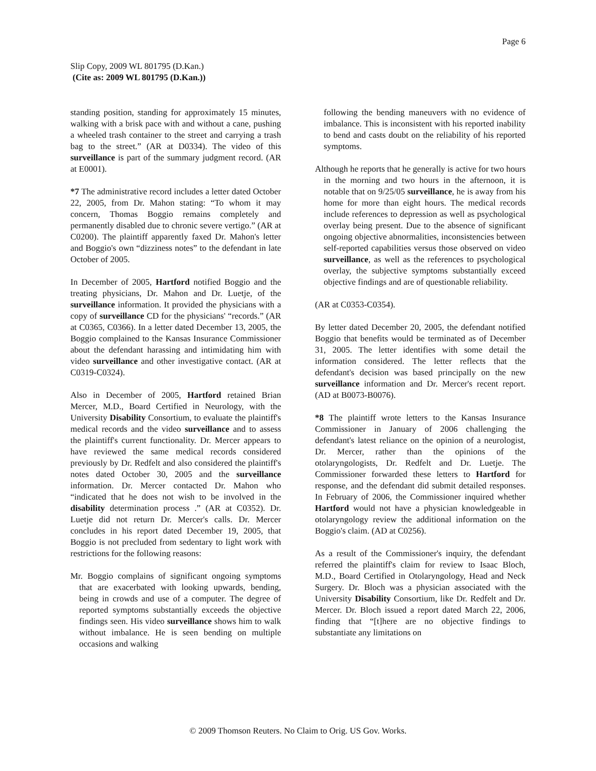Page 6
Slip Copy, 2009 WL 801795 (D.Kan.)
(Cite as: 2009 WL 801795 (D.Kan.))
standing position, standing for approximately 15 minutes, walking with a brisk pace with and without a cane, pushing a wheeled trash container to the street and carrying a trash bag to the street.” (AR at D0334). The video of this surveillance is part of the summary judgment record. (AR at E0001).
*7 The administrative record includes a letter dated October 22, 2005, from Dr. Mahon stating: “To whom it may concern, Thomas Boggio remains completely and permanently disabled due to chronic severe vertigo.” (AR at C0200). The plaintiff apparently faxed Dr. Mahon's letter and Boggio's own “dizziness notes” to the defendant in late October of 2005.
In December of 2005, Hartford notified Boggio and the treating physicians, Dr. Mahon and Dr. Luetje, of the surveillance information. It provided the physicians with a copy of surveillance CD for the physicians' “records.” (AR at C0365, C0366). In a letter dated December 13, 2005, the Boggio complained to the Kansas Insurance Commissioner about the defendant harassing and intimidating him with video surveillance and other investigative contact. (AR at C0319-C0324).
Also in December of 2005, Hartford retained Brian Mercer, M.D., Board Certified in Neurology, with the University Disability Consortium, to evaluate the plaintiff's medical records and the video surveillance and to assess the plaintiff's current functionality. Dr. Mercer appears to have reviewed the same medical records considered previously by Dr. Redfelt and also considered the plaintiff's notes dated October 30, 2005 and the surveillance information. Dr. Mercer contacted Dr. Mahon who “indicated that he does not wish to be involved in the disability determination process .” (AR at C0352). Dr. Luetje did not return Dr. Mercer's calls. Dr. Mercer concludes in his report dated December 19, 2005, that Boggio is not precluded from sedentary to light work with restrictions for the following reasons:
Mr. Boggio complains of significant ongoing symptoms that are exacerbated with looking upwards, bending, being in crowds and use of a computer. The degree of reported symptoms substantially exceeds the objective findings seen. His video surveillance shows him to walk without imbalance. He is seen bending on multiple occasions and walking
following the bending maneuvers with no evidence of imbalance. This is inconsistent with his reported inability to bend and casts doubt on the reliability of his reported symptoms.
Although he reports that he generally is active for two hours in the morning and two hours in the afternoon, it is notable that on 9/25/05 surveillance, he is away from his home for more than eight hours. The medical records include references to depression as well as psychological overlay being present. Due to the absence of significant ongoing objective abnormalities, inconsistencies between self-reported capabilities versus those observed on video surveillance, as well as the references to psychological overlay, the subjective symptoms substantially exceed objective findings and are of questionable reliability.
(AR at C0353-C0354).
By letter dated December 20, 2005, the defendant notified Boggio that benefits would be terminated as of December 31, 2005. The letter identifies with some detail the information considered. The letter reflects that the defendant's decision was based principally on the new surveillance information and Dr. Mercer's recent report. (AD at B0073-B0076).
*8 The plaintiff wrote letters to the Kansas Insurance Commissioner in January of 2006 challenging the defendant's latest reliance on the opinion of a neurologist, Dr. Mercer, rather than the opinions of the otolaryngologists, Dr. Redfelt and Dr. Luetje. The Commissioner forwarded these letters to Hartford for response, and the defendant did submit detailed responses. In February of 2006, the Commissioner inquired whether Hartford would not have a physician knowledgeable in otolaryngology review the additional information on the Boggio's claim. (AD at C0256).
As a result of the Commissioner's inquiry, the defendant referred the plaintiff's claim for review to Isaac Bloch, M.D., Board Certified in Otolaryngology, Head and Neck Surgery. Dr. Bloch was a physician associated with the University Disability Consortium, like Dr. Redfelt and Dr. Mercer. Dr. Bloch issued a report dated March 22, 2006, finding that “[t]here are no objective findings to substantiate any limitations on
© 2009 Thomson Reuters. No Claim to Orig. US Gov. Works.